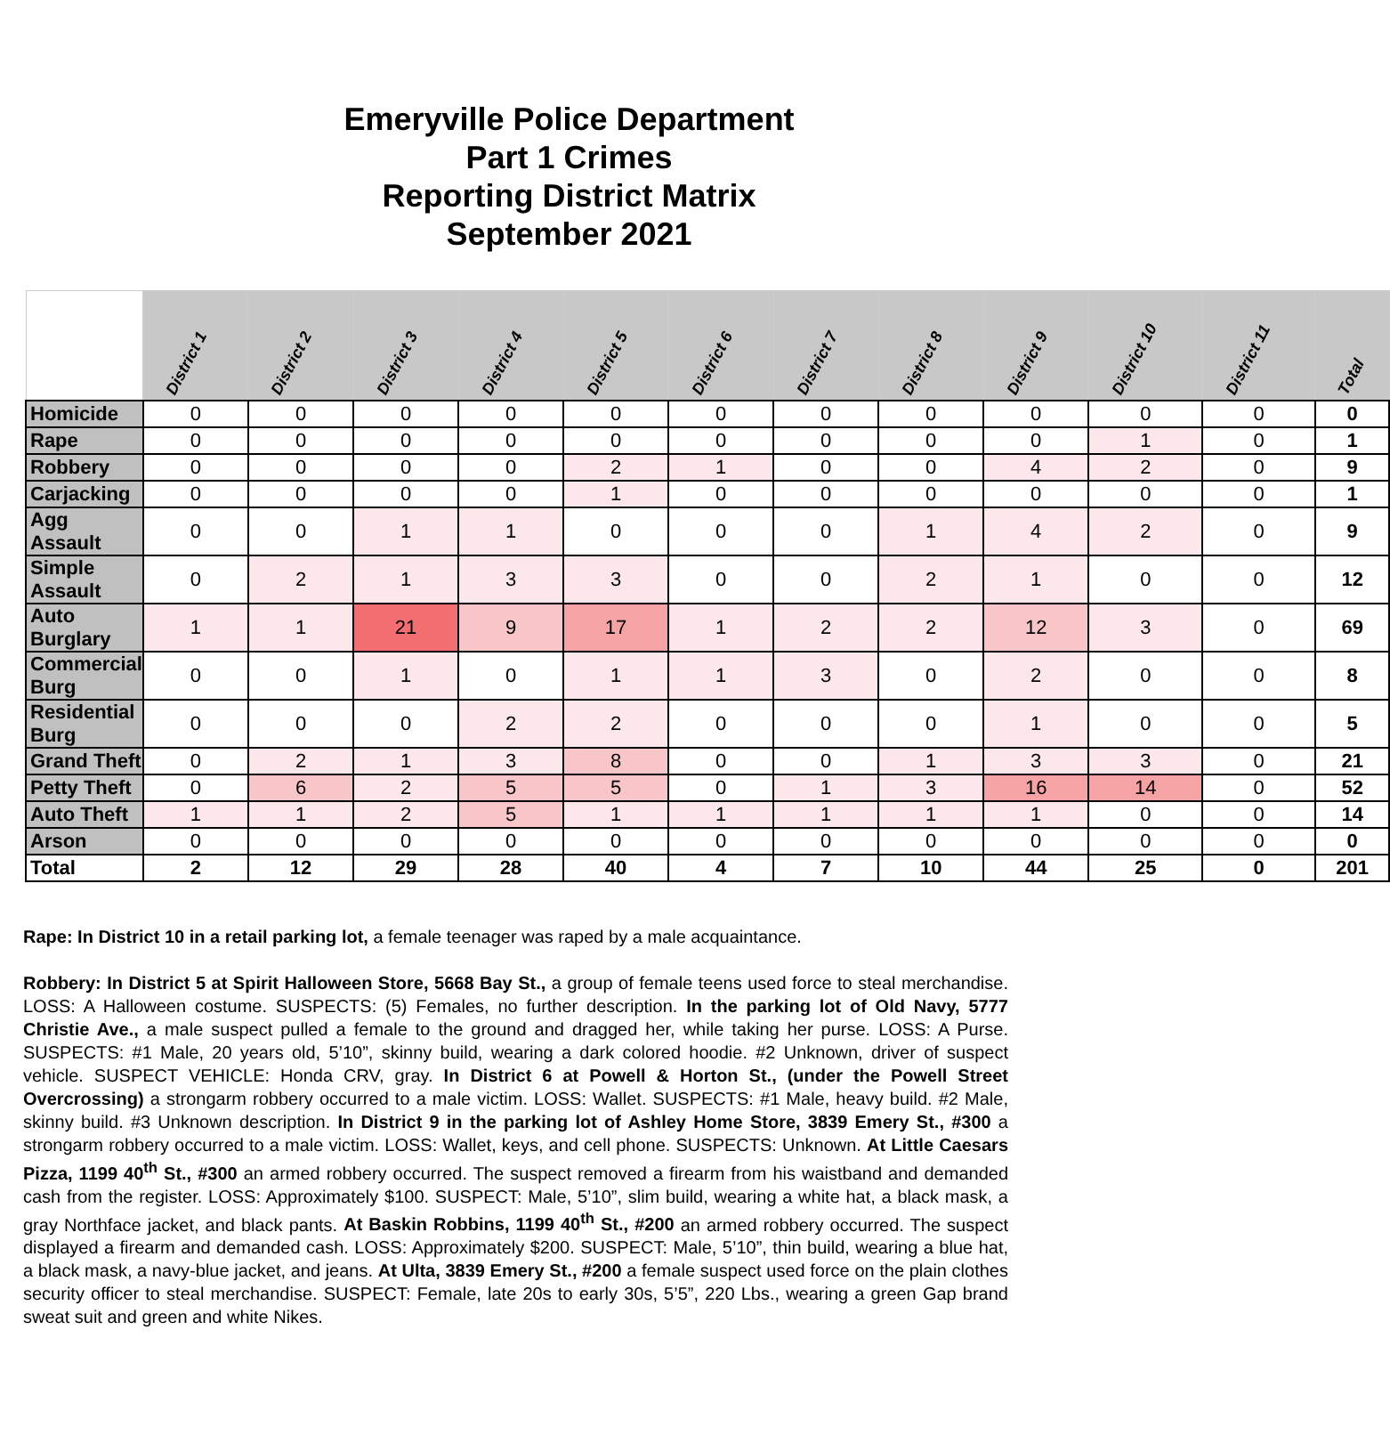Emeryville Police Department
Part 1 Crimes
Reporting District Matrix
September 2021
| | District 1 | District 2 | District 3 | District 4 | District 5 | District 6 | District 7 | District 8 | District 9 | District 10 | District 11 | Total |
| --- | --- | --- | --- | --- | --- | --- | --- | --- | --- | --- | --- | --- |
| Homicide | 0 | 0 | 0 | 0 | 0 | 0 | 0 | 0 | 0 | 0 | 0 | 0 |
| Rape | 0 | 0 | 0 | 0 | 0 | 0 | 0 | 0 | 0 | 1 | 0 | 1 |
| Robbery | 0 | 0 | 0 | 0 | 2 | 1 | 0 | 0 | 4 | 2 | 0 | 9 |
| Carjacking | 0 | 0 | 0 | 0 | 1 | 0 | 0 | 0 | 0 | 0 | 0 | 1 |
| Agg Assault | 0 | 0 | 1 | 1 | 0 | 0 | 0 | 1 | 4 | 2 | 0 | 9 |
| Simple Assault | 0 | 2 | 1 | 3 | 3 | 0 | 0 | 2 | 1 | 0 | 0 | 12 |
| Auto Burglary | 1 | 1 | 21 | 9 | 17 | 1 | 2 | 2 | 12 | 3 | 0 | 69 |
| Commercial Burg | 0 | 0 | 1 | 0 | 1 | 1 | 3 | 0 | 2 | 0 | 0 | 8 |
| Residential Burg | 0 | 0 | 0 | 2 | 2 | 0 | 0 | 0 | 1 | 0 | 0 | 5 |
| Grand Theft | 0 | 2 | 1 | 3 | 8 | 0 | 0 | 1 | 3 | 3 | 0 | 21 |
| Petty Theft | 0 | 6 | 2 | 5 | 5 | 0 | 1 | 3 | 16 | 14 | 0 | 52 |
| Auto Theft | 1 | 1 | 2 | 5 | 1 | 1 | 1 | 1 | 1 | 0 | 0 | 14 |
| Arson | 0 | 0 | 0 | 0 | 0 | 0 | 0 | 0 | 0 | 0 | 0 | 0 |
| Total | 2 | 12 | 29 | 28 | 40 | 4 | 7 | 10 | 44 | 25 | 0 | 201 |
Rape: In District 10 in a retail parking lot, a female teenager was raped by a male acquaintance.
Robbery: In District 5 at Spirit Halloween Store, 5668 Bay St., a group of female teens used force to steal merchandise. LOSS: A Halloween costume. SUSPECTS: (5) Females, no further description. In the parking lot of Old Navy, 5777 Christie Ave., a male suspect pulled a female to the ground and dragged her, while taking her purse. LOSS: A Purse. SUSPECTS: #1 Male, 20 years old, 5’10”, skinny build, wearing a dark colored hoodie. #2 Unknown, driver of suspect vehicle. SUSPECT VEHICLE: Honda CRV, gray. In District 6 at Powell & Horton St., (under the Powell Street Overcrossing) a strongarm robbery occurred to a male victim. LOSS: Wallet. SUSPECTS: #1 Male, heavy build. #2 Male, skinny build. #3 Unknown description. In District 9 in the parking lot of Ashley Home Store, 3839 Emery St., #300 a strongarm robbery occurred to a male victim. LOSS: Wallet, keys, and cell phone. SUSPECTS: Unknown. At Little Caesars Pizza, 1199 40<sup>th</sup> St., #300 an armed robbery occurred. The suspect removed a firearm from his waistband and demanded cash from the register. LOSS: Approximately $100. SUSPECT: Male, 5’10”, slim build, wearing a white hat, a black mask, a gray Northface jacket, and black pants. At Baskin Robbins, 1199 40<sup>th</sup> St., #200 an armed robbery occurred. The suspect displayed a firearm and demanded cash. LOSS: Approximately $200. SUSPECT: Male, 5’10”, thin build, wearing a blue hat, a black mask, a navy-blue jacket, and jeans. At Ulta, 3839 Emery St., #200 a female suspect used force on the plain clothes security officer to steal merchandise. SUSPECT: Female, late 20s to early 30s, 5’5”, 220 Lbs., wearing a green Gap brand sweat suit and green and white Nikes.